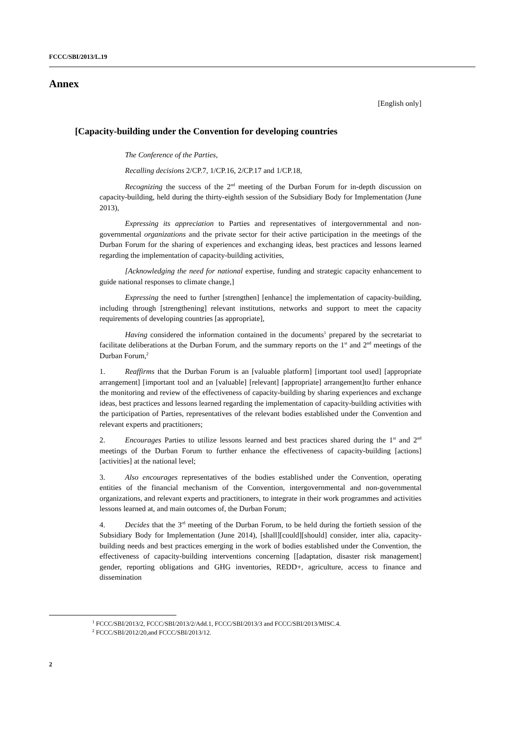FCCC/SBI/2013/L.19
Annex
[English only]
[Capacity-building under the Convention for developing countries
The Conference of the Parties,
Recalling decisions 2/CP.7, 1/CP.16, 2/CP.17 and 1/CP.18,
Recognizing the success of the 2<sup>nd</sup> meeting of the Durban Forum for in-depth discussion on capacity-building, held during the thirty-eighth session of the Subsidiary Body for Implementation (June 2013),
Expressing its appreciation to Parties and representatives of intergovernmental and non-governmental organizations and the private sector for their active participation in the meetings of the Durban Forum for the sharing of experiences and exchanging ideas, best practices and lessons learned regarding the implementation of capacity-building activities,
[Acknowledging the need for national expertise, funding and strategic capacity enhancement to guide national responses to climate change,]
Expressing the need to further [strengthen] [enhance] the implementation of capacity-building, including through [strengthening] relevant institutions, networks and support to meet the capacity requirements of developing countries [as appropriate],
Having considered the information contained in the documents<sup>1</sup> prepared by the secretariat to facilitate deliberations at the Durban Forum, and the summary reports on the 1<sup>st</sup> and 2<sup>nd</sup> meetings of the Durban Forum,<sup>2</sup>
1. Reaffirms that the Durban Forum is an [valuable platform] [important tool used] [appropriate arrangement] [important tool and an [valuable] [relevant] [appropriate] arrangement]to further enhance the monitoring and review of the effectiveness of capacity-building by sharing experiences and exchange ideas, best practices and lessons learned regarding the implementation of capacity-building activities with the participation of Parties, representatives of the relevant bodies established under the Convention and relevant experts and practitioners;
2. Encourages Parties to utilize lessons learned and best practices shared during the 1<sup>st</sup> and 2<sup>nd</sup> meetings of the Durban Forum to further enhance the effectiveness of capacity-building [actions] [activities] at the national level;
3. Also encourages representatives of the bodies established under the Convention, operating entities of the financial mechanism of the Convention, intergovernmental and non-governmental organizations, and relevant experts and practitioners, to integrate in their work programmes and activities lessons learned at, and main outcomes of, the Durban Forum;
4. Decides that the 3<sup>rd</sup> meeting of the Durban Forum, to be held during the fortieth session of the Subsidiary Body for Implementation (June 2014), [shall][could][should] consider, inter alia, capacity-building needs and best practices emerging in the work of bodies established under the Convention, the effectiveness of capacity-building interventions concerning [[adaptation, disaster risk management] gender, reporting obligations and GHG inventories, REDD+, agriculture, access to finance and dissemination
<sup>1</sup> FCCC/SBI/2013/2, FCCC/SBI/2013/2/Add.1, FCCC/SBI/2013/3 and FCCC/SBI/2013/MISC.4.
<sup>2</sup> FCCC/SBI/2012/20,and FCCC/SBI/2013/12.
2